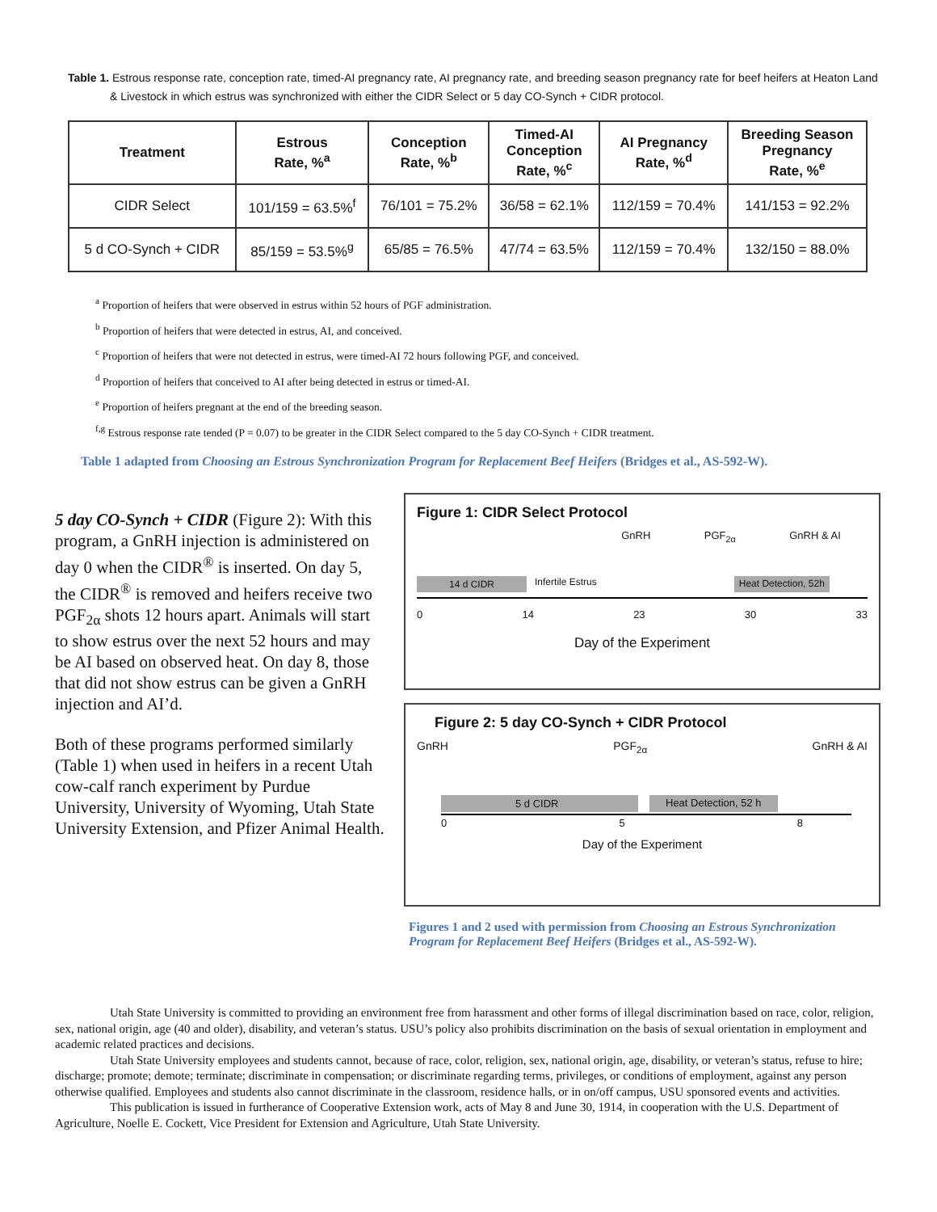Table 1. Estrous response rate, conception rate, timed-AI pregnancy rate, AI pregnancy rate, and breeding season pregnancy rate for beef heifers at Heaton Land & Livestock in which estrus was synchronized with either the CIDR Select or 5 day CO-Synch + CIDR protocol.
| Treatment | Estrous Rate, %<sup>a</sup> | Conception Rate, %<sup>b</sup> | Timed-AI Conception Rate, %<sup>c</sup> | AI Pregnancy Rate, %<sup>d</sup> | Breeding Season Pregnancy Rate, %<sup>e</sup> |
| --- | --- | --- | --- | --- | --- |
| CIDR Select | 101/159 = 63.5%<sup>f</sup> | 76/101 = 75.2% | 36/58 = 62.1% | 112/159 = 70.4% | 141/153 = 92.2% |
| 5 d CO-Synch + CIDR | 85/159 = 53.5%<sup>g</sup> | 65/85 = 76.5% | 47/74 = 63.5% | 112/159 = 70.4% | 132/150 = 88.0% |
<sup>a</sup> Proportion of heifers that were observed in estrus within 52 hours of PGF administration.
<sup>b</sup> Proportion of heifers that were detected in estrus, AI, and conceived.
<sup>c</sup> Proportion of heifers that were not detected in estrus, were timed-AI 72 hours following PGF, and conceived.
<sup>d</sup> Proportion of heifers that conceived to AI after being detected in estrus or timed-AI.
<sup>e</sup> Proportion of heifers pregnant at the end of the breeding season.
<sup>f,g</sup> Estrous response rate tended (P = 0.07) to be greater in the CIDR Select compared to the 5 day CO-Synch + CIDR treatment.
Table 1 adapted from Choosing an Estrous Synchronization Program for Replacement Beef Heifers (Bridges et al., AS-592-W).
5 day CO-Synch + CIDR (Figure 2): With this program, a GnRH injection is administered on day 0 when the CIDR<sup>®</sup> is inserted. On day 5, the CIDR<sup>®</sup> is removed and heifers receive two PGF<sub>2α</sub> shots 12 hours apart. Animals will start to show estrus over the next 52 hours and may be AI based on observed heat. On day 8, those that did not show estrus can be given a GnRH injection and AI’d.
Both of these programs performed similarly (Table 1) when used in heifers in a recent Utah cow-calf ranch experiment by Purdue University, University of Wyoming, Utah State University Extension, and Pfizer Animal Health.
Figure 1: CIDR Select Protocol
GnRH PGF<sub>2α</sub> GnRH & AI
14 d CIDR Infertile Estrus Heat Detection, 52h
0 14 23 30 33
Day of the Experiment
Figure 2: 5 day CO-Synch + CIDR Protocol
GnRH PGF<sub>2α</sub> GnRH & AI
5 d CIDR Heat Detection, 52 h
0 5 8
Day of the Experiment
Figures 1 and 2 used with permission from Choosing an Estrous Synchronization Program for Replacement Beef Heifers (Bridges et al., AS-592-W).
Utah State University is committed to providing an environment free from harassment and other forms of illegal discrimination based on race, color, religion, sex, national origin, age (40 and older), disability, and veteran’s status. USU’s policy also prohibits discrimination on the basis of sexual orientation in employment and academic related practices and decisions.
Utah State University employees and students cannot, because of race, color, religion, sex, national origin, age, disability, or veteran’s status, refuse to hire; discharge; promote; demote; terminate; discriminate in compensation; or discriminate regarding terms, privileges, or conditions of employment, against any person otherwise qualified. Employees and students also cannot discriminate in the classroom, residence halls, or in on/off campus, USU sponsored events and activities.
This publication is issued in furtherance of Cooperative Extension work, acts of May 8 and June 30, 1914, in cooperation with the U.S. Department of Agriculture, Noelle E. Cockett, Vice President for Extension and Agriculture, Utah State University.